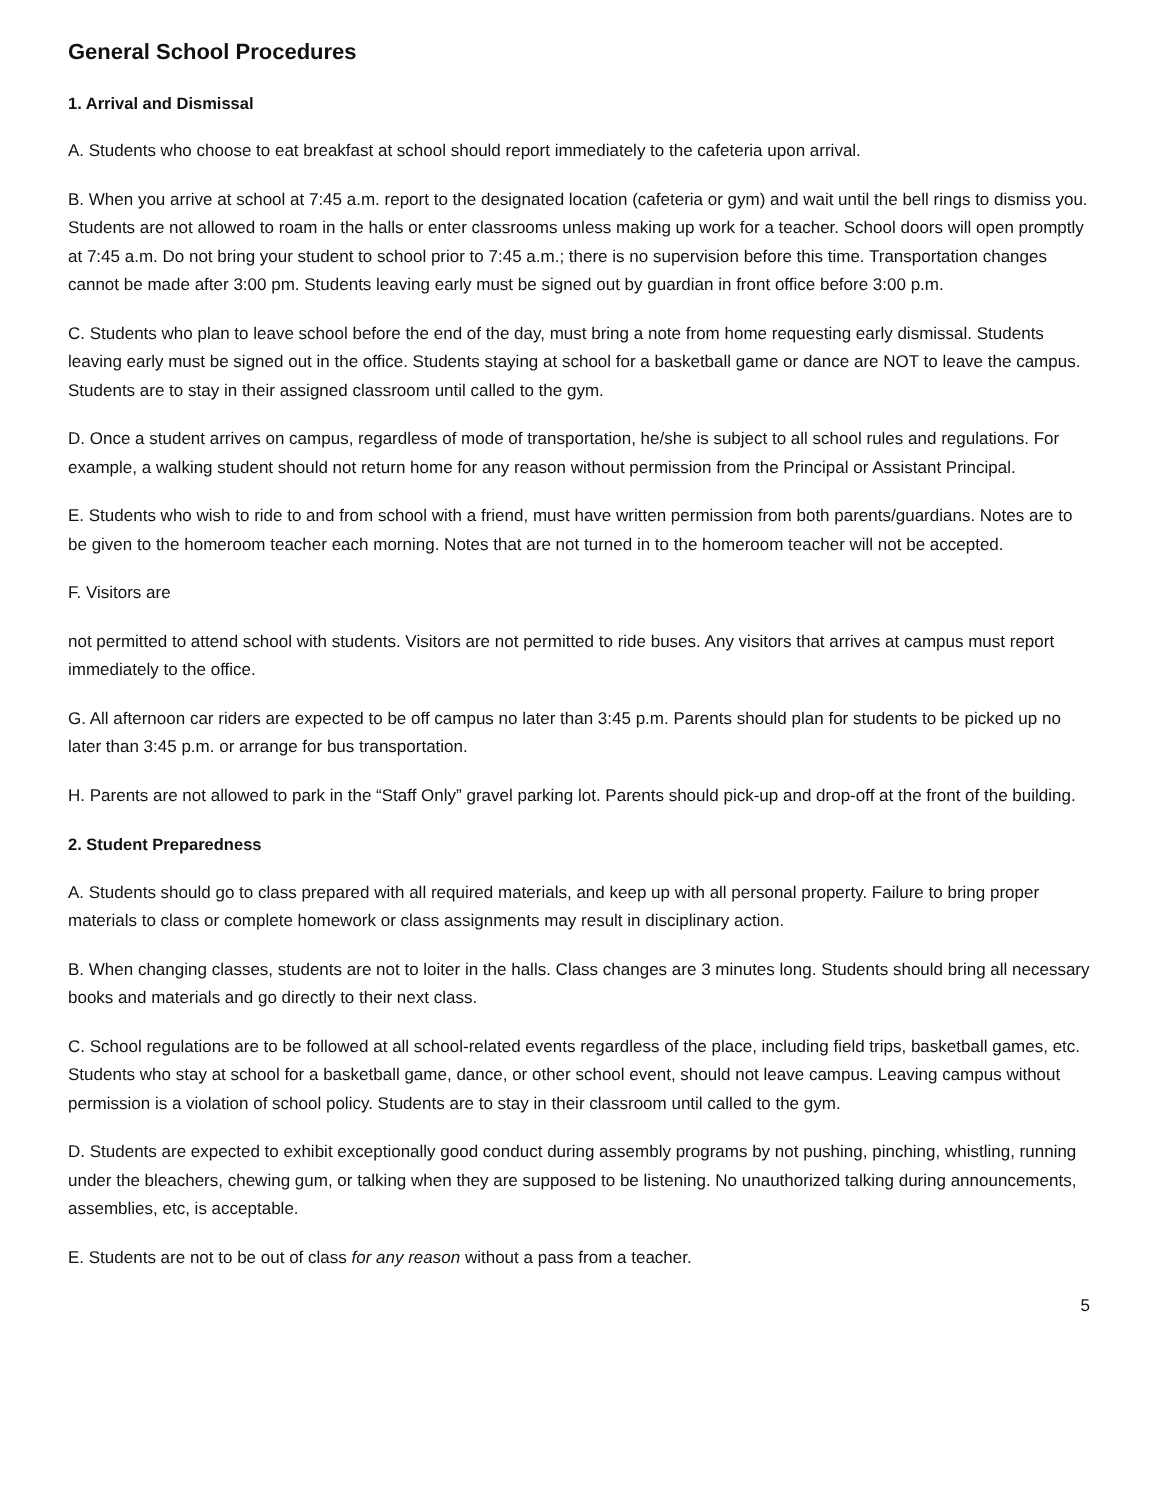General School Procedures
1. Arrival and Dismissal
A. Students who choose to eat breakfast at school should report immediately to the cafeteria upon arrival.
B. When you arrive at school at 7:45 a.m. report to the designated location (cafeteria or gym) and wait until the bell rings to dismiss you. Students are not allowed to roam in the halls or enter classrooms unless making up work for a teacher. School doors will open promptly at 7:45 a.m. Do not bring your student to school prior to 7:45 a.m.; there is no supervision before this time. Transportation changes cannot be made after 3:00 pm. Students leaving early must be signed out by guardian in front office before 3:00 p.m.
C. Students who plan to leave school before the end of the day, must bring a note from home requesting early dismissal. Students leaving early must be signed out in the office. Students staying at school for a basketball game or dance are NOT to leave the campus. Students are to stay in their assigned classroom until called to the gym.
D. Once a student arrives on campus, regardless of mode of transportation, he/she is subject to all school rules and regulations. For example, a walking student should not return home for any reason without permission from the Principal or Assistant Principal.
E. Students who wish to ride to and from school with a friend, must have written permission from both parents/guardians. Notes are to be given to the homeroom teacher each morning. Notes that are not turned in to the homeroom teacher will not be accepted.
F. Visitors are
not permitted to attend school with students. Visitors are not permitted to ride buses. Any visitors that arrives at campus must report immediately to the office.
G. All afternoon car riders are expected to be off campus no later than 3:45 p.m. Parents should plan for students to be picked up no later than 3:45 p.m. or arrange for bus transportation.
H. Parents are not allowed to park in the “Staff Only” gravel parking lot. Parents should pick-up and drop-off at the front of the building.
2. Student Preparedness
A. Students should go to class prepared with all required materials, and keep up with all personal property. Failure to bring proper materials to class or complete homework or class assignments may result in disciplinary action.
B. When changing classes, students are not to loiter in the halls. Class changes are 3 minutes long. Students should bring all necessary books and materials and go directly to their next class.
C. School regulations are to be followed at all school-related events regardless of the place, including field trips, basketball games, etc. Students who stay at school for a basketball game, dance, or other school event, should not leave campus. Leaving campus without permission is a violation of school policy. Students are to stay in their classroom until called to the gym.
D. Students are expected to exhibit exceptionally good conduct during assembly programs by not pushing, pinching, whistling, running under the bleachers, chewing gum, or talking when they are supposed to be listening. No unauthorized talking during announcements, assemblies, etc, is acceptable.
E. Students are not to be out of class for any reason without a pass from a teacher.
5